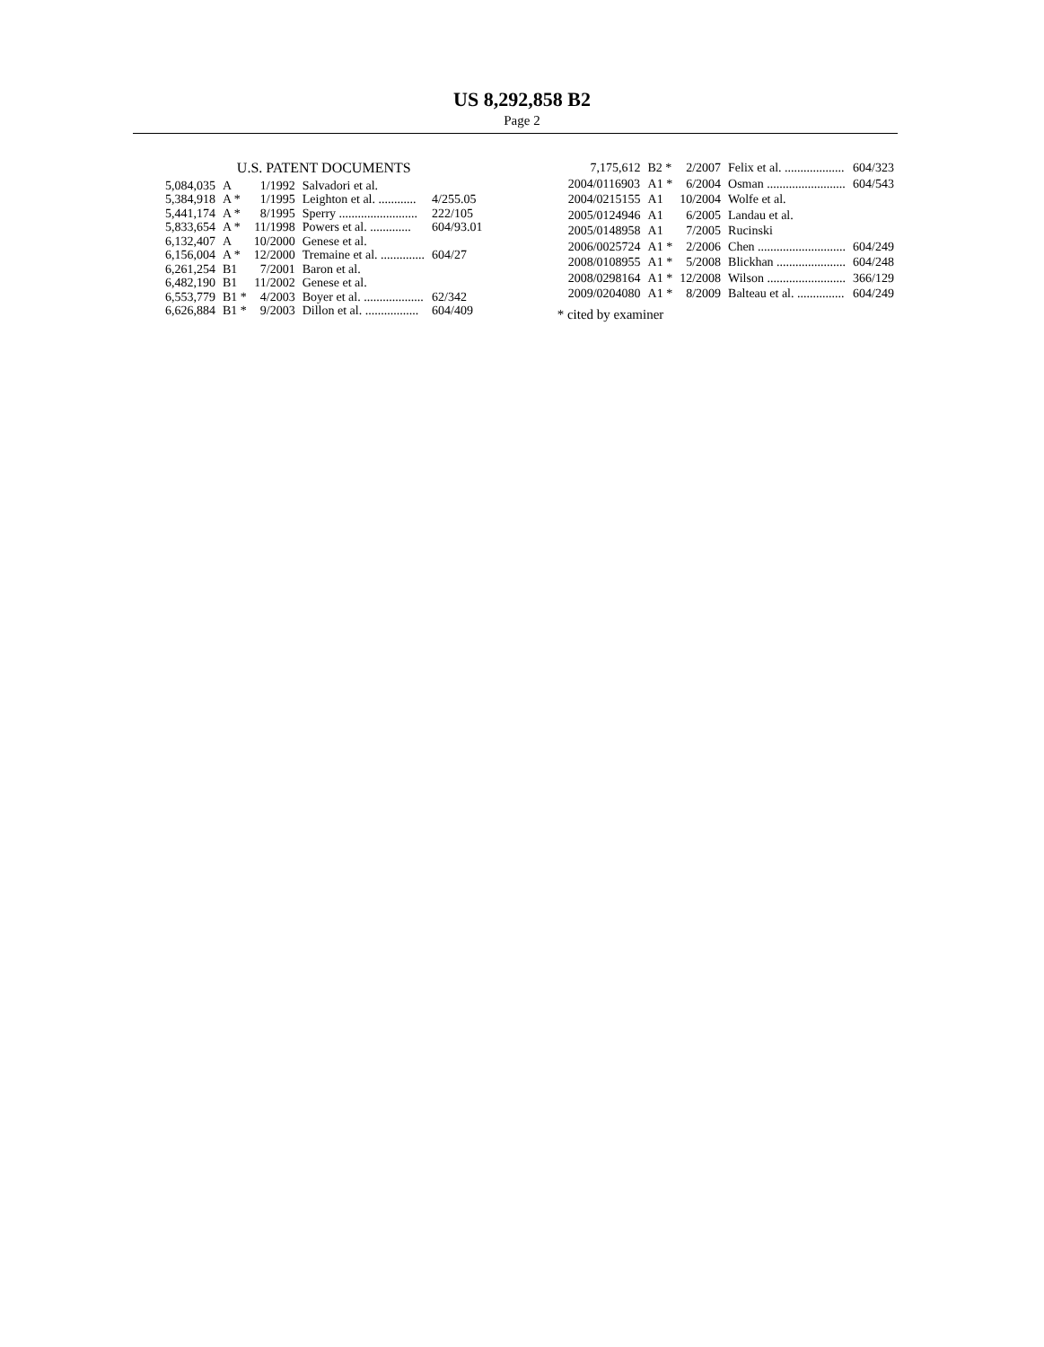US 8,292,858 B2
Page 2
| U.S. PATENT DOCUMENTS | | | | |
| --- | --- | --- | --- | --- |
| 5,084,035 | A | 1/1992 | Salvadori et al. | |
| 5,384,918 | A * | 1/1995 | Leighton et al. ............ | 4/255.05 |
| 5,441,174 | A * | 8/1995 | Sperry ......................... | 222/105 |
| 5,833,654 | A * | 11/1998 | Powers et al. ............. | 604/93.01 |
| 6,132,407 | A | 10/2000 | Genese et al. | |
| 6,156,004 | A * | 12/2000 | Tremaine et al. .............. | 604/27 |
| 6,261,254 | B1 | 7/2001 | Baron et al. | |
| 6,482,190 | B1 | 11/2002 | Genese et al. | |
| 6,553,779 | B1 * | 4/2003 | Boyer et al. ................... | 62/342 |
| 6,626,884 | B1 * | 9/2003 | Dillon et al. ................. | 604/409 |
| 7,175,612 | B2 * | 2/2007 | Felix et al. ................... | 604/323 |
| 2004/0116903 | A1 * | 6/2004 | Osman ......................... | 604/543 |
| 2004/0215155 | A1 | 10/2004 | Wolfe et al. | |
| 2005/0124946 | A1 | 6/2005 | Landau et al. | |
| 2005/0148958 | A1 | 7/2005 | Rucinski | |
| 2006/0025724 | A1 * | 2/2006 | Chen ............................ | 604/249 |
| 2008/0108955 | A1 * | 5/2008 | Blickhan ...................... | 604/248 |
| 2008/0298164 | A1 * | 12/2008 | Wilson ......................... | 366/129 |
| 2009/0204080 | A1 * | 8/2009 | Balteau et al. ............... | 604/249 |
* cited by examiner